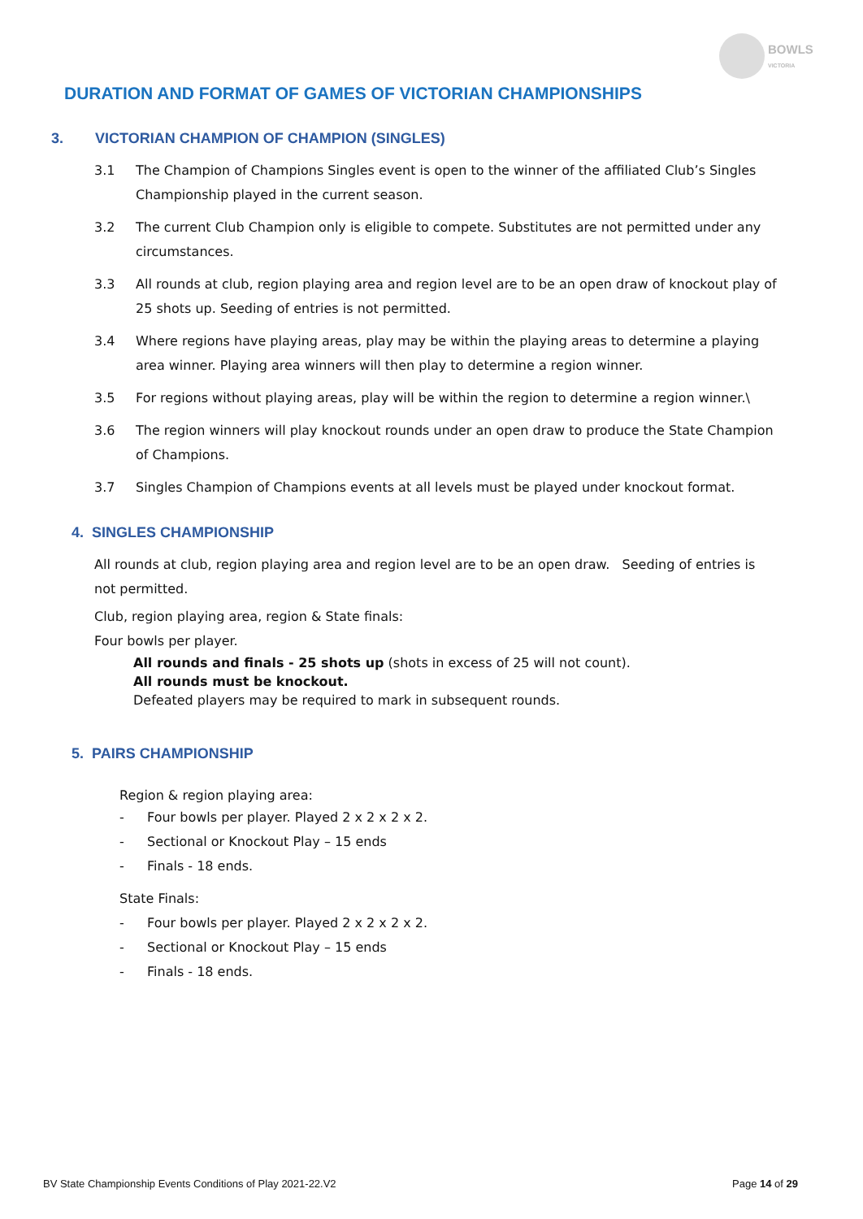BOWLS
VICTORIA
DURATION AND FORMAT OF GAMES OF VICTORIAN CHAMPIONSHIPS
3. VICTORIAN CHAMPION OF CHAMPION (SINGLES)
3.1 The Champion of Champions Singles event is open to the winner of the affiliated Club’s Singles Championship played in the current season.
3.2 The current Club Champion only is eligible to compete. Substitutes are not permitted under any circumstances.
3.3 All rounds at club, region playing area and region level are to be an open draw of knockout play of 25 shots up. Seeding of entries is not permitted.
3.4 Where regions have playing areas, play may be within the playing areas to determine a playing area winner. Playing area winners will then play to determine a region winner.
3.5 For regions without playing areas, play will be within the region to determine a region winner.\
3.6 The region winners will play knockout rounds under an open draw to produce the State Champion of Champions.
3.7 Singles Champion of Champions events at all levels must be played under knockout format.
4. SINGLES CHAMPIONSHIP
All rounds at club, region playing area and region level are to be an open draw. Seeding of entries is not permitted.
Club, region playing area, region & State finals:
Four bowls per player.
All rounds and finals - 25 shots up (shots in excess of 25 will not count).
All rounds must be knockout.
Defeated players may be required to mark in subsequent rounds.
5. PAIRS CHAMPIONSHIP
Region & region playing area:
- Four bowls per player. Played 2 x 2 x 2 x 2.
- Sectional or Knockout Play – 15 ends
- Finals - 18 ends.
State Finals:
- Four bowls per player. Played 2 x 2 x 2 x 2.
- Sectional or Knockout Play – 15 ends
- Finals - 18 ends.
BV State Championship Events Conditions of Play 2021-22.V2 Page 14 of 29